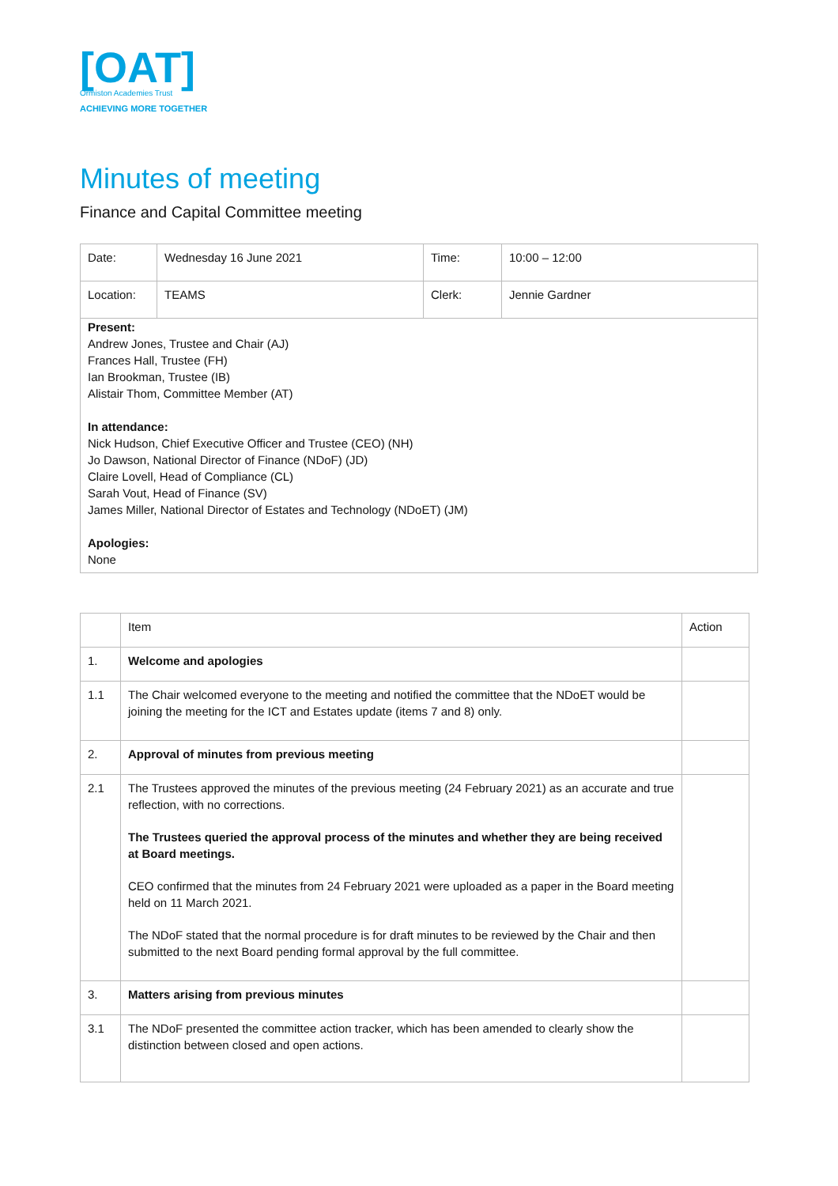[OAT]
Ormiston Academies Trust
ACHIEVING MORE TOGETHER
Minutes of meeting
Finance and Capital Committee meeting
| Date: | Wednesday 16 June 2021 | Time: | 10:00 – 12:00 |
| Location: | TEAMS | Clerk: | Jennie Gardner |
| Present: Andrew Jones, Trustee and Chair (AJ) Frances Hall, Trustee (FH) Ian Brookman, Trustee (IB) Alistair Thom, Committee Member (AT) In attendance: Nick Hudson, Chief Executive Officer and Trustee (CEO) (NH) Jo Dawson, National Director of Finance (NDoF) (JD) Claire Lovell, Head of Compliance (CL) Sarah Vout, Head of Finance (SV) James Miller, National Director of Estates and Technology (NDoET) (JM) Apologies: None | | | |
| | Item | Action |
| 1. | Welcome and apologies | |
| 1.1 | The Chair welcomed everyone to the meeting and notified the committee that the NDoET would be joining the meeting for the ICT and Estates update (items 7 and 8) only. | |
| 2. | Approval of minutes from previous meeting | |
| 2.1 | The Trustees approved the minutes of the previous meeting (24 February 2021) as an accurate and true reflection, with no corrections. The Trustees queried the approval process of the minutes and whether they are being received at Board meetings. CEO confirmed that the minutes from 24 February 2021 were uploaded as a paper in the Board meeting held on 11 March 2021. The NDoF stated that the normal procedure is for draft minutes to be reviewed by the Chair and then submitted to the next Board pending formal approval by the full committee. | |
| 3. | Matters arising from previous minutes | |
| 3.1 | The NDoF presented the committee action tracker, which has been amended to clearly show the distinction between closed and open actions. | |